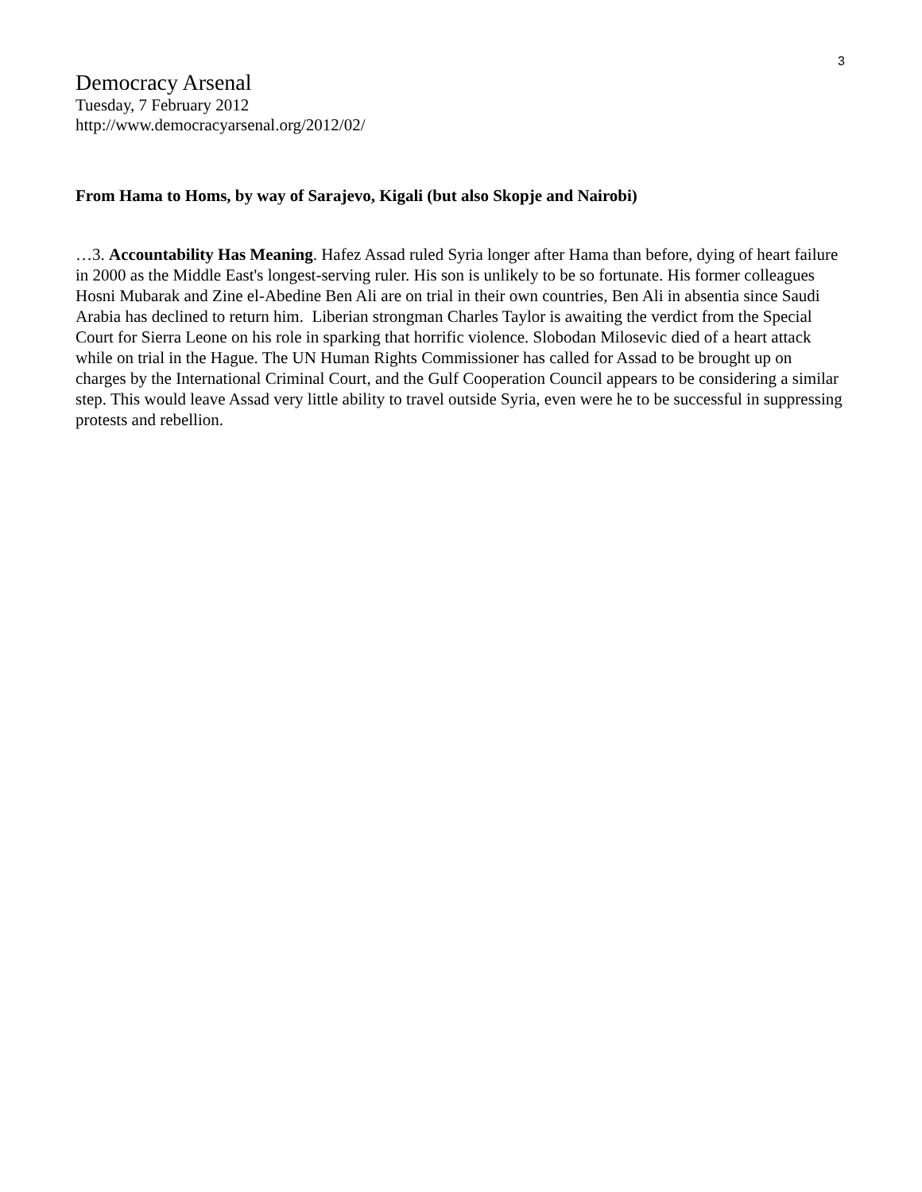3
Democracy Arsenal
Tuesday, 7 February 2012
http://www.democracyarsenal.org/2012/02/
From Hama to Homs, by way of Sarajevo, Kigali (but also Skopje and Nairobi)
…3. Accountability Has Meaning. Hafez Assad ruled Syria longer after Hama than before, dying of heart failure in 2000 as the Middle East's longest-serving ruler. His son is unlikely to be so fortunate. His former colleagues Hosni Mubarak and Zine el-Abedine Ben Ali are on trial in their own countries, Ben Ali in absentia since Saudi Arabia has declined to return him. Liberian strongman Charles Taylor is awaiting the verdict from the Special Court for Sierra Leone on his role in sparking that horrific violence. Slobodan Milosevic died of a heart attack while on trial in the Hague. The UN Human Rights Commissioner has called for Assad to be brought up on charges by the International Criminal Court, and the Gulf Cooperation Council appears to be considering a similar step. This would leave Assad very little ability to travel outside Syria, even were he to be successful in suppressing protests and rebellion.